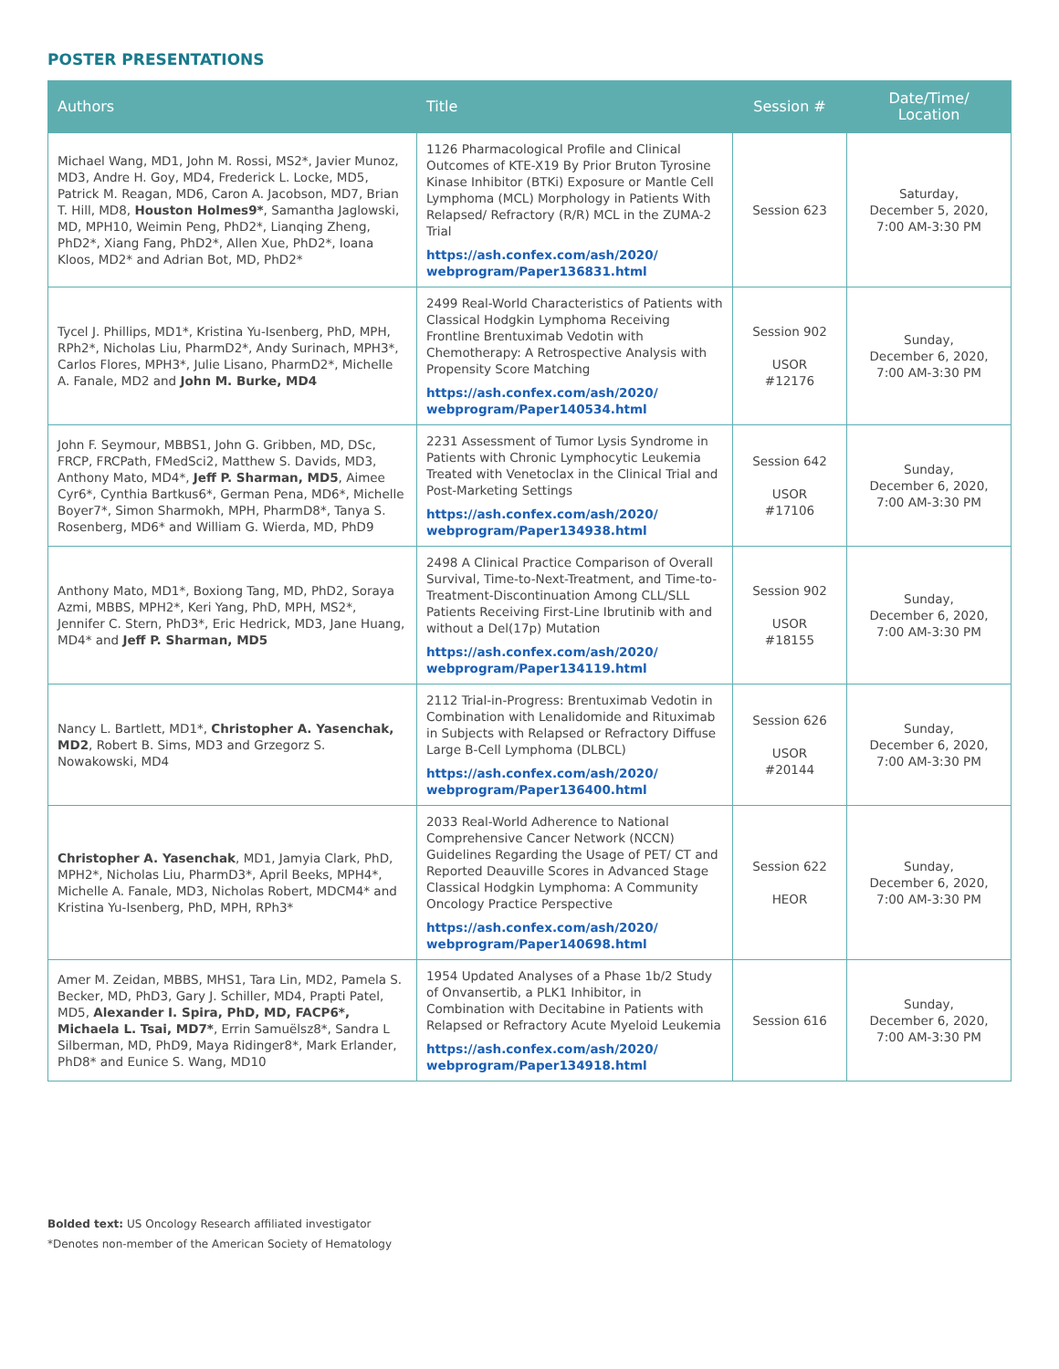POSTER PRESENTATIONS
| Authors | Title | Session # | Date/Time/ Location |
| --- | --- | --- | --- |
| Michael Wang, MD1, John M. Rossi, MS2*, Javier Munoz, MD3, Andre H. Goy, MD4, Frederick L. Locke, MD5, Patrick M. Reagan, MD6, Caron A. Jacobson, MD7, Brian T. Hill, MD8, Houston Holmes9* , Samantha Jaglowski, MD, MPH10, Weimin Peng, PhD2*, Lianqing Zheng, PhD2*, Xiang Fang, PhD2*, Allen Xue, PhD2*, Ioana Kloos, MD2* and Adrian Bot, MD, PhD2* | 1126 Pharmacological Profile and Clinical Outcomes of KTE-X19 By Prior Bruton Tyrosine Kinase Inhibitor (BTKi) Exposure or Mantle Cell Lymphoma (MCL) Morphology in Patients With Relapsed/ Refractory (R/R) MCL in the ZUMA-2 Trial https://ash.confex.com/ash/2020/ webprogram/Paper136831.html | Session 623 | Saturday, December 5, 2020, 7:00 AM-3:30 PM |
| Tycel J. Phillips, MD1*, Kristina Yu-Isenberg, PhD, MPH, RPh2*, Nicholas Liu, PharmD2*, Andy Surinach, MPH3*, Carlos Flores, MPH3*, Julie Lisano, PharmD2*, Michelle A. Fanale, MD2 and John M. Burke, MD4 | 2499 Real-World Characteristics of Patients with Classical Hodgkin Lymphoma Receiving Frontline Brentuximab Vedotin with Chemotherapy: A Retrospective Analysis with Propensity Score Matching https://ash.confex.com/ash/2020/ webprogram/Paper140534.html | Session 902 USOR #12176 | Sunday, December 6, 2020, 7:00 AM-3:30 PM |
| John F. Seymour, MBBS1, John G. Gribben, MD, DSc, FRCP, FRCPath, FMedSci2, Matthew S. Davids, MD3, Anthony Mato, MD4*, Jeff P. Sharman, MD5 , Aimee Cyr6*, Cynthia Bartkus6*, German Pena, MD6*, Michelle Boyer7*, Simon Sharmokh, MPH, PharmD8*, Tanya S. Rosenberg, MD6* and William G. Wierda, MD, PhD9 | 2231 Assessment of Tumor Lysis Syndrome in Patients with Chronic Lymphocytic Leukemia Treated with Venetoclax in the Clinical Trial and Post-Marketing Settings https://ash.confex.com/ash/2020/ webprogram/Paper134938.html | Session 642 USOR #17106 | Sunday, December 6, 2020, 7:00 AM-3:30 PM |
| Anthony Mato, MD1*, Boxiong Tang, MD, PhD2, Soraya Azmi, MBBS, MPH2*, Keri Yang, PhD, MPH, MS2*, Jennifer C. Stern, PhD3*, Eric Hedrick, MD3, Jane Huang, MD4* and Jeff P. Sharman, MD5 | 2498 A Clinical Practice Comparison of Overall Survival, Time-to-Next-Treatment, and Time-to-Treatment-Discontinuation Among CLL/SLL Patients Receiving First-Line Ibrutinib with and without a Del(17p) Mutation https://ash.confex.com/ash/2020/ webprogram/Paper134119.html | Session 902 USOR #18155 | Sunday, December 6, 2020, 7:00 AM-3:30 PM |
| Nancy L. Bartlett, MD1*, Christopher A. Yasenchak, MD2 , Robert B. Sims, MD3 and Grzegorz S. Nowakowski, MD4 | 2112 Trial-in-Progress: Brentuximab Vedotin in Combination with Lenalidomide and Rituximab in Subjects with Relapsed or Refractory Diffuse Large B-Cell Lymphoma (DLBCL) https://ash.confex.com/ash/2020/ webprogram/Paper136400.html | Session 626 USOR #20144 | Sunday, December 6, 2020, 7:00 AM-3:30 PM |
| Christopher A. Yasenchak , MD1, Jamyia Clark, PhD, MPH2*, Nicholas Liu, PharmD3*, April Beeks, MPH4*, Michelle A. Fanale, MD3, Nicholas Robert, MDCM4* and Kristina Yu-Isenberg, PhD, MPH, RPh3* | 2033 Real-World Adherence to National Comprehensive Cancer Network (NCCN) Guidelines Regarding the Usage of PET/ CT and Reported Deauville Scores in Advanced Stage Classical Hodgkin Lymphoma: A Community Oncology Practice Perspective https://ash.confex.com/ash/2020/ webprogram/Paper140698.html | Session 622 HEOR | Sunday, December 6, 2020, 7:00 AM-3:30 PM |
| Amer M. Zeidan, MBBS, MHS1, Tara Lin, MD2, Pamela S. Becker, MD, PhD3, Gary J. Schiller, MD4, Prapti Patel, MD5, Alexander I. Spira, PhD, MD, FACP6*, Michaela L. Tsai, MD7* , Errin Samuëlsz8*, Sandra L Silberman, MD, PhD9, Maya Ridinger8*, Mark Erlander, PhD8* and Eunice S. Wang, MD10 | 1954 Updated Analyses of a Phase 1b/2 Study of Onvansertib, a PLK1 Inhibitor, in Combination with Decitabine in Patients with Relapsed or Refractory Acute Myeloid Leukemia https://ash.confex.com/ash/2020/ webprogram/Paper134918.html | Session 616 | Sunday, December 6, 2020, 7:00 AM-3:30 PM |
Bolded text: US Oncology Research affiliated investigator
*Denotes non-member of the American Society of Hematology